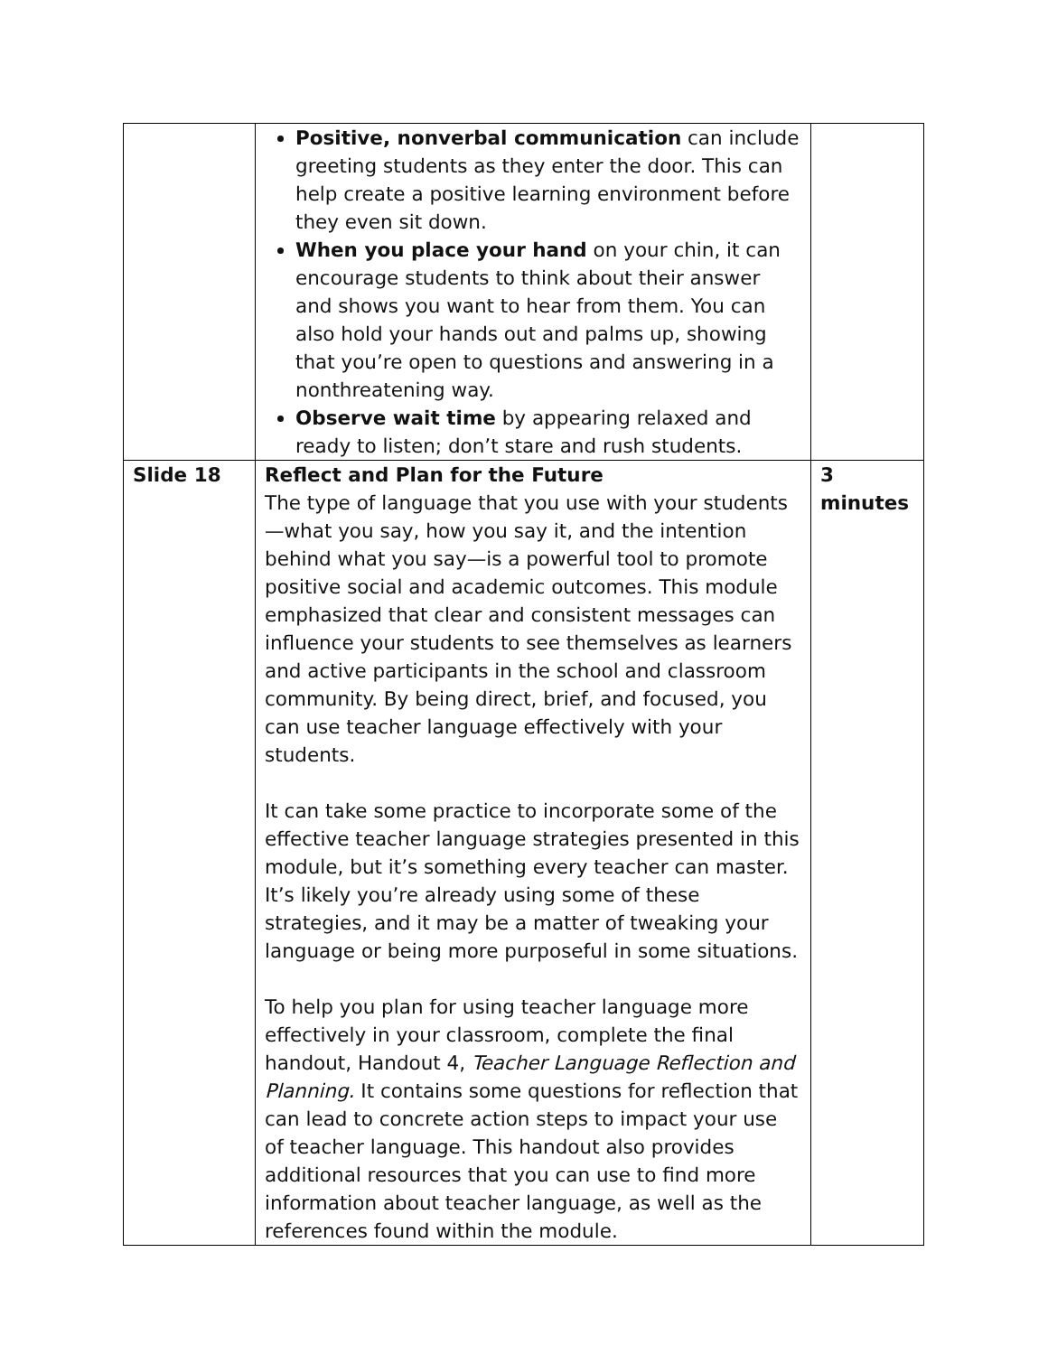| | Positive, nonverbal communication can include greeting students as they enter the door. This can help create a positive learning environment before they even sit down. When you place your hand on your chin, it can encourage students to think about their answer and shows you want to hear from them. You can also hold your hands out and palms up, showing that you’re open to questions and answering in a nonthreatening way. Observe wait time by appearing relaxed and ready to listen; don’t stare and rush students. | |
| Slide 18 | Reflect and Plan for the Future The type of language that you use with your students—what you say, how you say it, and the intention behind what you say—is a powerful tool to promote positive social and academic outcomes. This module emphasized that clear and consistent messages can influence your students to see themselves as learners and active participants in the school and classroom community. By being direct, brief, and focused, you can use teacher language effectively with your students. It can take some practice to incorporate some of the effective teacher language strategies presented in this module, but it’s something every teacher can master. It’s likely you’re already using some of these strategies, and it may be a matter of tweaking your language or being more purposeful in some situations. To help you plan for using teacher language more effectively in your classroom, complete the final handout, Handout 4, Teacher Language Reflection and Planning. It contains some questions for reflection that can lead to concrete action steps to impact your use of teacher language. This handout also provides additional resources that you can use to find more information about teacher language, as well as the references found within the module. | 3 minutes |